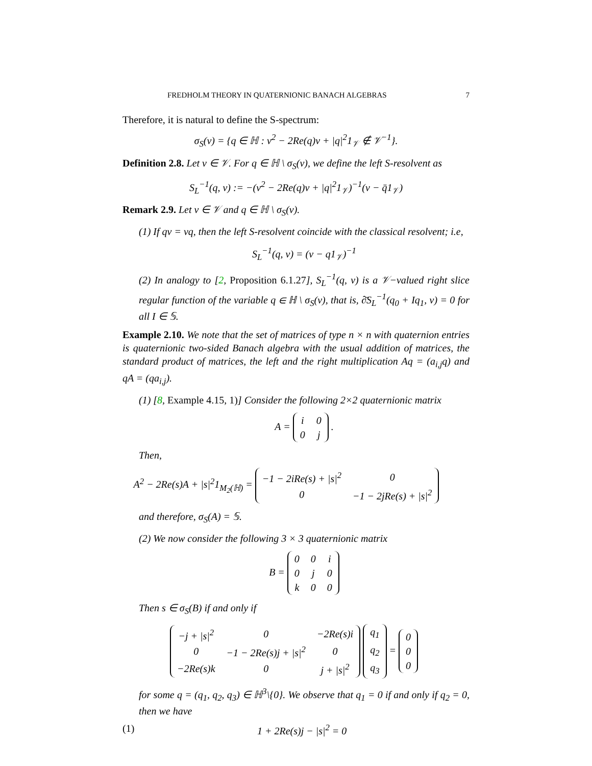FREDHOLM THEORY IN QUATERNIONIC BANACH ALGEBRAS 7
Therefore, it is natural to define the S-spectrum:
σ<sub>S</sub>(v) = {q ∈ ℍ : v<sup>2</sup> − 2Re(q)v + |q|<sup>2</sup>1<sub>𝒱</sub> ∉ 𝒱<sup>−1</sup>}.
Definition 2.8. Let v ∈ 𝒱. For q ∈ ℍ \ σ<sub>S</sub>(v), we define the left S-resolvent as
S<sub>L</sub><sup>−1</sup>(q, v) := −(v<sup>2</sup> − 2Re(q)v + |q|<sup>2</sup>1<sub>𝒱</sub>)<sup>−1</sup>(v − q̄1<sub>𝒱</sub>)
Remark 2.9. Let v ∈ 𝒱 and q ∈ ℍ \ σ<sub>S</sub>(v).
(1) If qv = vq, then the left S-resolvent coincide with the classical resolvent; i.e,
S<sub>L</sub><sup>−1</sup>(q, v) = (v − q1<sub>𝒱</sub>)<sup>−1</sup>
(2) In analogy to [2, Proposition 6.1.27], S<sub>L</sub><sup>−1</sup>(q, v) is a 𝒱−valued right slice regular function of the variable q ∈ ℍ \ σ<sub>S</sub>(v), that is, ∂̄S<sub>L</sub><sup>−1</sup>(q<sub>0</sub> + Iq<sub>1</sub>, v) = 0 for all I ∈ 𝕊.
Example 2.10. We note that the set of matrices of type n × n with quaternion entries is quaternionic two-sided Banach algebra with the usual addition of matrices, the standard product of matrices, the left and the right multiplication Aq = (a<sub>i,j</sub>q) and qA = (qa<sub>i,j</sub>).
(1) [8, Example 4.15, 1)] Consider the following 2×2 quaternionic matrix
A =
| i | 0 |
| 0 | j |
.
Then,
A<sup>2</sup> − 2Re(s)A + |s|<sup>2</sup>1<sub>M<sub>2</sub>(ℍ)</sub> =
| −1 − 2iRe(s) + /s/<sup>2</sup> | 0 |
| 0 | −1 − 2jRe(s) + /s/<sup>2</sup> |
and therefore, σ<sub>S</sub>(A) = 𝕊.
(2) We now consider the following 3 × 3 quaternionic matrix
B =
| 0 | 0 | i |
| 0 | j | 0 |
| k | 0 | 0 |
Then s ∈ σ<sub>S</sub>(B) if and only if
| −j + /s/<sup>2</sup> | 0 | −2Re(s)i |
| 0 | −1 − 2Re(s)j + /s/<sup>2</sup> | 0 |
| −2Re(s)k | 0 | j + /s/<sup>2</sup> |
| q<sub>1</sub> |
| q<sub>2</sub> |
| q<sub>3</sub> |
=
| 0 |
| 0 |
| 0 |
for some q = (q<sub>1</sub>, q<sub>2</sub>, q<sub>3</sub>) ∈ ℍ<sup>3</sup>\{0}. We observe that q<sub>1</sub> = 0 if and only if q<sub>2</sub> = 0, then we have
(1) 1 + 2Re(s)j − |s|<sup>2</sup> = 0